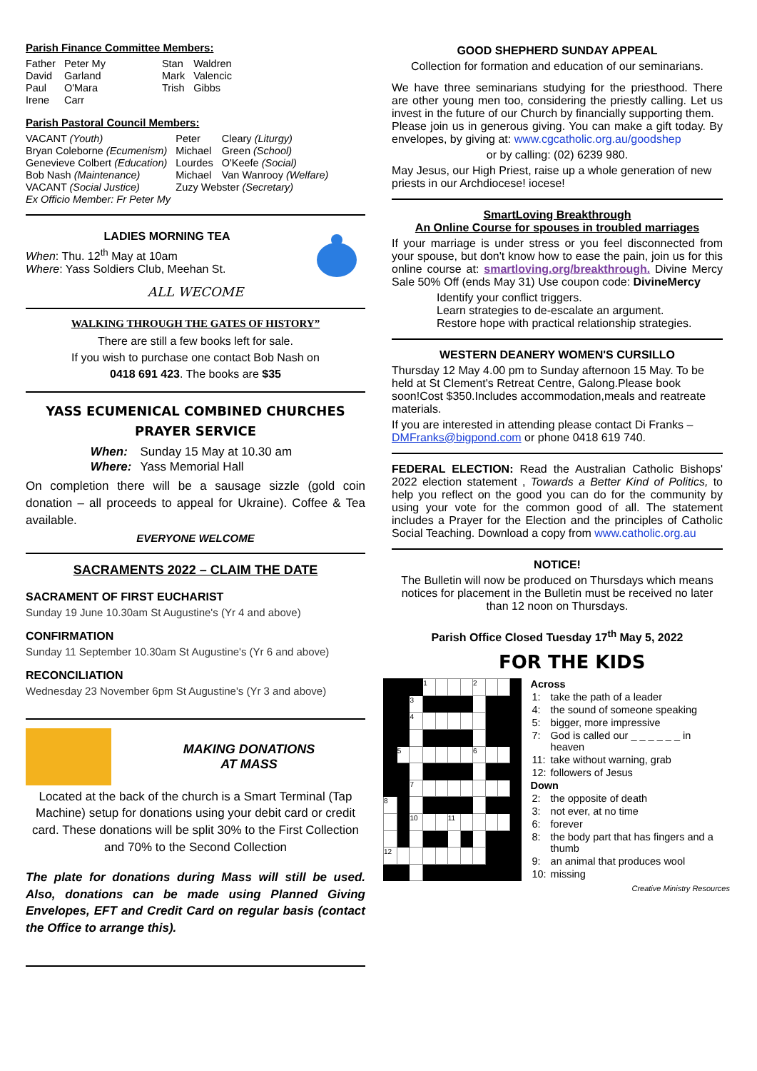Parish Finance Committee Members:
| Father | Peter My | Stan | Waldren |
| David | Garland | Mark | Valencic |
| Paul | O'Mara | Trish | Gibbs |
| Irene | Carr | | |
Parish Pastoral Council Members:
| VACANT (Youth) | Peter | Cleary (Liturgy) |
| Bryan Coleborne (Ecumenism) | Michael | Green (School) |
| Genevieve Colbert (Education) | Lourdes | O'Keefe (Social) |
| Bob Nash (Maintenance) | Michael | Van Wanrooy (Welfare) |
| VACANT (Social Justice) | Zuzy Webster (Secretary) | |
| Ex Officio Member: Fr Peter My | | |
LADIES MORNING TEA
When: Thu. 12<sup>th</sup> May at 10am
Where: Yass Soldiers Club, Meehan St.
ALL WECOME
WALKING THROUGH THE GATES OF HISTORY”
There are still a few books left for sale.
If you wish to purchase one contact Bob Nash on
0418 691 423. The books are $35
YASS ECUMENICAL COMBINED CHURCHES
PRAYER SERVICE
| When: | Sunday 15 May at 10.30 am |
| Where: | Yass Memorial Hall |
On completion there will be a sausage sizzle (gold coin donation – all proceeds to appeal for Ukraine). Coffee & Tea available.
EVERYONE WELCOME
SACRAMENTS 2022 – CLAIM THE DATE
SACRAMENT OF FIRST EUCHARIST
Sunday 19 June 10.30am St Augustine's (Yr 4 and above)
CONFIRMATION
Sunday 11 September 10.30am St Augustine's (Yr 6 and above)
RECONCILIATION
Wednesday 23 November 6pm St Augustine's (Yr 3 and above)
MAKING DONATIONS
AT MASS
Located at the back of the church is a Smart Terminal (Tap Machine) setup for donations using your debit card or credit card. These donations will be split 30% to the First Collection and 70% to the Second Collection
The plate for donations during Mass will still be used. Also, donations can be made using Planned Giving Envelopes, EFT and Credit Card on regular basis (contact the Office to arrange this).
GOOD SHEPHERD SUNDAY APPEAL
Collection for formation and education of our seminarians.
We have three seminarians studying for the priesthood. There are other young men too, considering the priestly calling. Let us invest in the future of our Church by financially supporting them.
Please join us in generous giving. You can make a gift today. By envelopes, by giving at: www.cgcatholic.org.au/goodshep
or by calling: (02) 6239 980.
May Jesus, our High Priest, raise up a whole generation of new priests in our Archdiocese! iocese!
SmartLoving Breakthrough
An Online Course for spouses in troubled marriages
If your marriage is under stress or you feel disconnected from your spouse, but don't know how to ease the pain, join us for this online course at: smartloving.org/breakthrough. Divine Mercy Sale 50% Off (ends May 31) Use coupon code: DivineMercy
Identify your conflict triggers.
Learn strategies to de-escalate an argument.
Restore hope with practical relationship strategies.
WESTERN DEANERY WOMEN'S CURSILLO
Thursday 12 May 4.00 pm to Sunday afternoon 15 May. To be held at St Clement's Retreat Centre, Galong.Please book soon!Cost $350.Includes accommodation,meals and reatreate materials.
If you are interested in attending please contact Di Franks – DMFranks@bigpond.com or phone 0418 619 740.
FEDERAL ELECTION: Read the Australian Catholic Bishops' 2022 election statement , Towards a Better Kind of Politics, to help you reflect on the good you can do for the community by using your vote for the common good of all. The statement includes a Prayer for the Election and the principles of Catholic Social Teaching. Download a copy from www.catholic.org.au
NOTICE!
The Bulletin will now be produced on Thursdays which means notices for placement in the Bulletin must be received no later than 12 noon on Thursdays.
Parish Office Closed Tuesday 17<sup>th</sup> May 5, 2022
FOR THE KIDS
| | | | 1 | | | | 2 | | | |
| | | 3 | | | | | | | | |
| | | 4 | | | | | | | | |
| | 5 | | | | | | 6 | | | |
| | | 7 | | | | | | | | |
| 8 | | | | | | | | | | |
| | | 10 | | | 11 | | | | | |
| 12 | | | | | | | | | | |
Across
| 1: | take the path of a leader |
| 4: | the sound of someone speaking |
| 5: | bigger, more impressive |
| 7: | God is called our _ _ _ _ _ _ in heaven |
| 11: | take without warning, grab |
| 12: | followers of Jesus |
Down
| 2: | the opposite of death |
| 3: | not ever, at no time |
| 6: | forever |
| 8: | the body part that has fingers and a thumb |
| 9: | an animal that produces wool |
| 10: | missing |
Creative Ministry Resources